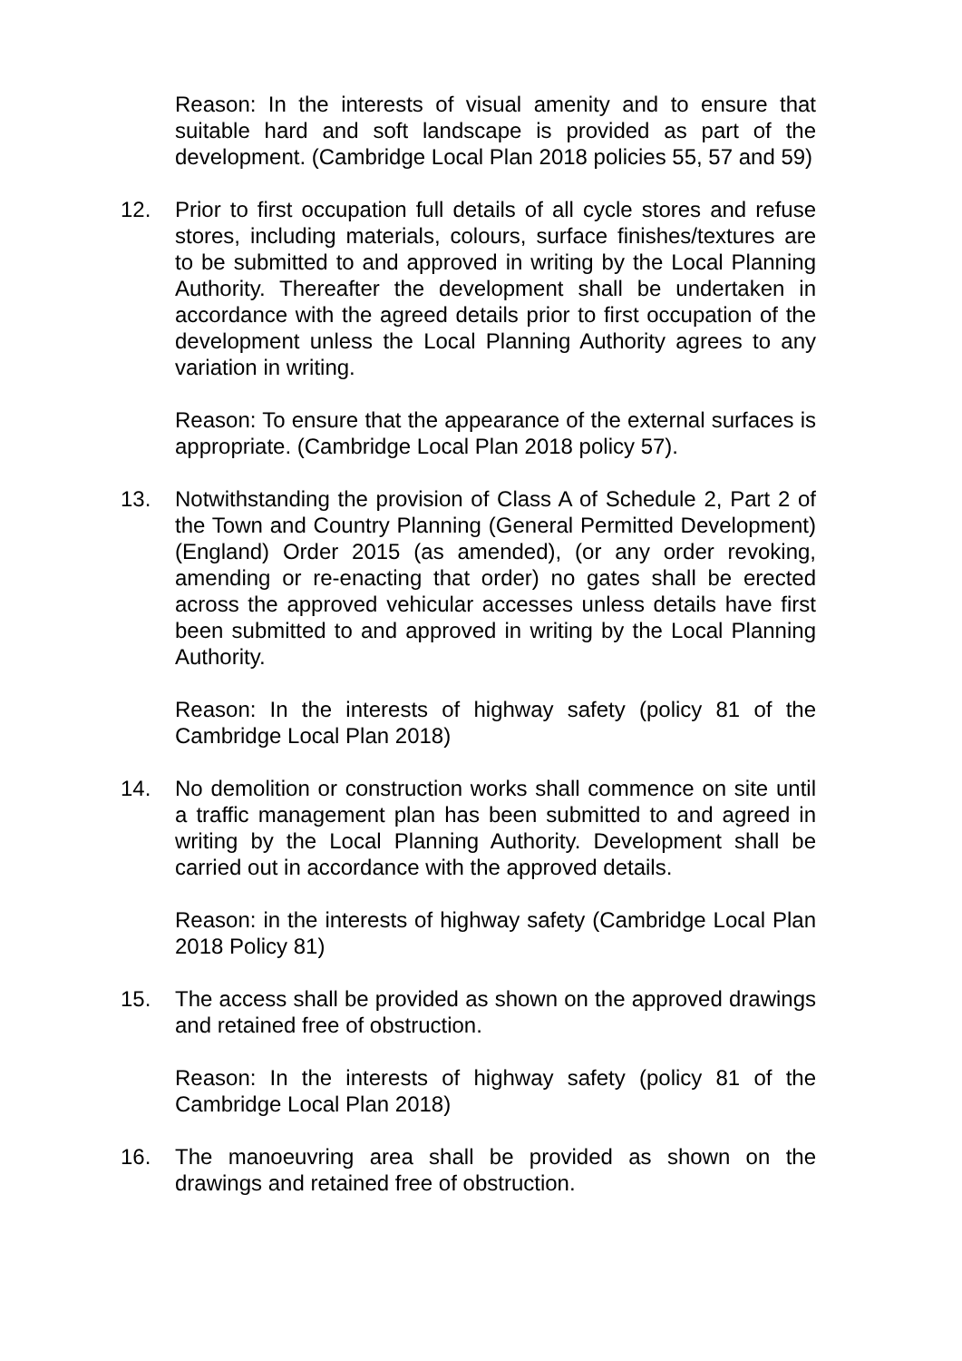Reason: In the interests of visual amenity and to ensure that suitable hard and soft landscape is provided as part of the development. (Cambridge Local Plan 2018 policies 55, 57 and 59)
12. Prior to first occupation full details of all cycle stores and refuse stores, including materials, colours, surface finishes/textures are to be submitted to and approved in writing by the Local Planning Authority. Thereafter the development shall be undertaken in accordance with the agreed details prior to first occupation of the development unless the Local Planning Authority agrees to any variation in writing.
Reason: To ensure that the appearance of the external surfaces is appropriate. (Cambridge Local Plan 2018 policy 57).
13. Notwithstanding the provision of Class A of Schedule 2, Part 2 of the Town and Country Planning (General Permitted Development) (England) Order 2015 (as amended), (or any order revoking, amending or re-enacting that order) no gates shall be erected across the approved vehicular accesses unless details have first been submitted to and approved in writing by the Local Planning Authority.
Reason: In the interests of highway safety (policy 81 of the Cambridge Local Plan 2018)
14. No demolition or construction works shall commence on site until a traffic management plan has been submitted to and agreed in writing by the Local Planning Authority. Development shall be carried out in accordance with the approved details.
Reason: in the interests of highway safety (Cambridge Local Plan 2018 Policy 81)
15. The access shall be provided as shown on the approved drawings and retained free of obstruction.
Reason: In the interests of highway safety (policy 81 of the Cambridge Local Plan 2018)
16. The manoeuvring area shall be provided as shown on the drawings and retained free of obstruction.